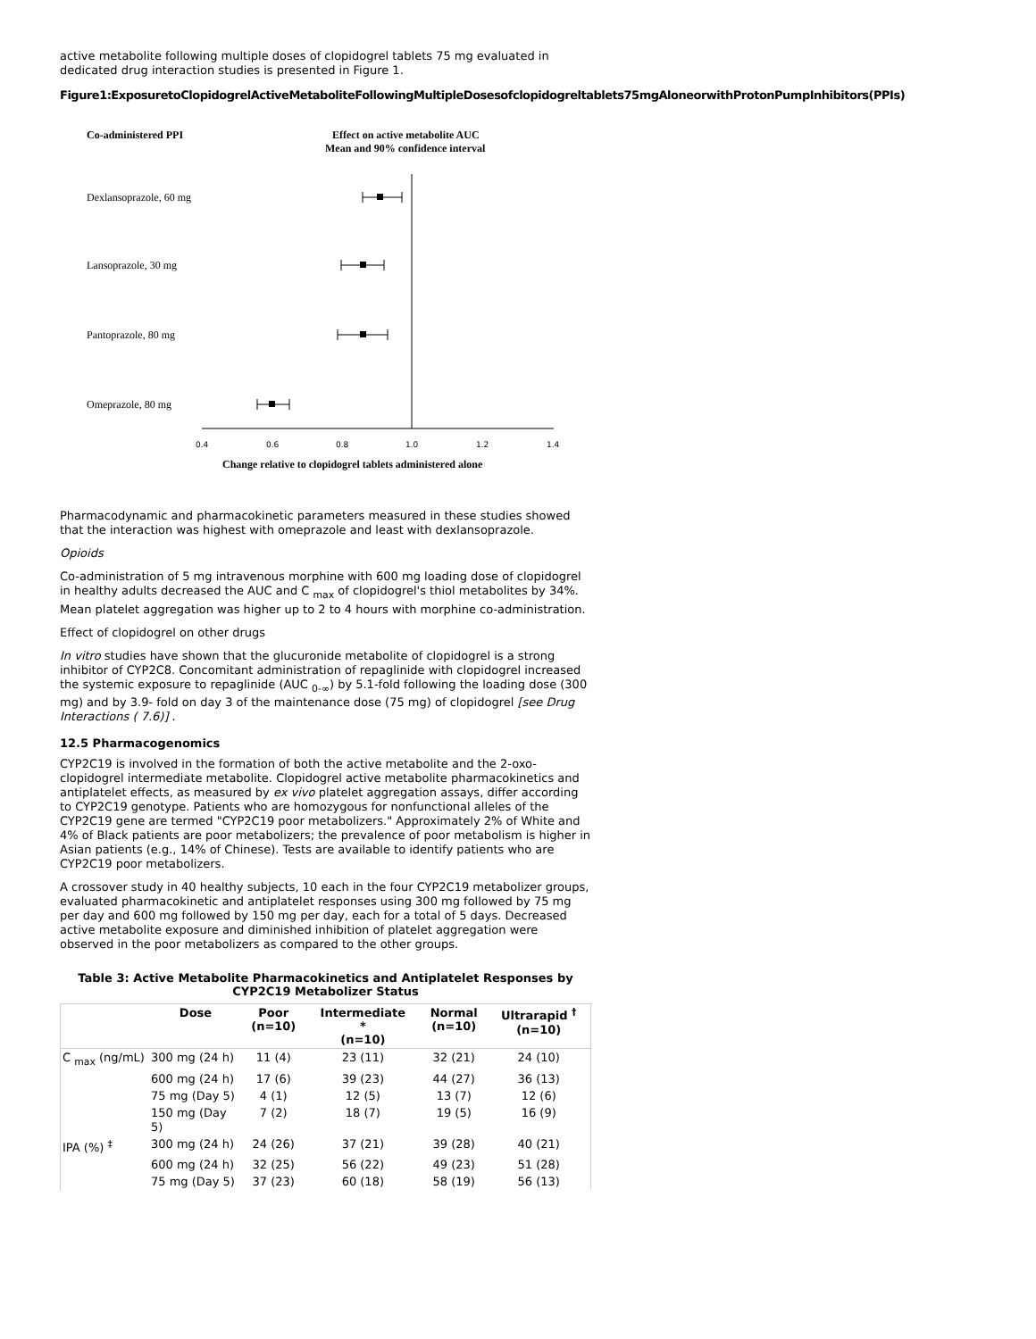active metabolite following multiple doses of clopidogrel tablets 75 mg evaluated in dedicated drug interaction studies is presented in Figure 1.
Figure1:ExposuretoClopidogrelActiveMetaboliteFollowingMultipleDosesofclopidogreltablets75mgAloneorwithProtonPumpInhibitors(PPIs)
Co-administered PPI
Effect on active metabolite AUC
Mean and 90% confidence interval
Dexlansoprazole, 60 mg
Lansoprazole, 30 mg
Pantoprazole, 80 mg
Omeprazole, 80 mg
0.4
0.6
0.8
1.0
1.2
1.4
Change relative to clopidogrel tablets administered alone
Pharmacodynamic and pharmacokinetic parameters measured in these studies showed that the interaction was highest with omeprazole and least with dexlansoprazole.
Opioids
Co-administration of 5 mg intravenous morphine with 600 mg loading dose of clopidogrel in healthy adults decreased the AUC and C <sub>max</sub> of clopidogrel's thiol metabolites by 34%. Mean platelet aggregation was higher up to 2 to 4 hours with morphine co-administration.
Effect of clopidogrel on other drugs
In vitro studies have shown that the glucuronide metabolite of clopidogrel is a strong inhibitor of CYP2C8. Concomitant administration of repaglinide with clopidogrel increased the systemic exposure to repaglinide (AUC <sub>0-∞</sub>) by 5.1-fold following the loading dose (300 mg) and by 3.9- fold on day 3 of the maintenance dose (75 mg) of clopidogrel [see Drug Interactions ( 7.6)] .
12.5 Pharmacogenomics
CYP2C19 is involved in the formation of both the active metabolite and the 2-oxo-clopidogrel intermediate metabolite. Clopidogrel active metabolite pharmacokinetics and antiplatelet effects, as measured by ex vivo platelet aggregation assays, differ according to CYP2C19 genotype. Patients who are homozygous for nonfunctional alleles of the CYP2C19 gene are termed "CYP2C19 poor metabolizers." Approximately 2% of White and 4% of Black patients are poor metabolizers; the prevalence of poor metabolism is higher in Asian patients (e.g., 14% of Chinese). Tests are available to identify patients who are CYP2C19 poor metabolizers.
A crossover study in 40 healthy subjects, 10 each in the four CYP2C19 metabolizer groups, evaluated pharmacokinetic and antiplatelet responses using 300 mg followed by 75 mg per day and 600 mg followed by 150 mg per day, each for a total of 5 days. Decreased active metabolite exposure and diminished inhibition of platelet aggregation were observed in the poor metabolizers as compared to the other groups.
Table 3: Active Metabolite Pharmacokinetics and Antiplatelet Responses by CYP2C19 Metabolizer Status
| | Dose | Poor (n=10) | Intermediate * (n=10) | Normal (n=10) | Ultrarapid <sup>†</sup> (n=10) |
| --- | --- | --- | --- | --- | --- |
| C <sub>max</sub> (ng/mL) | 300 mg (24 h) | 11 (4) | 23 (11) | 32 (21) | 24 (10) |
| | 600 mg (24 h) | 17 (6) | 39 (23) | 44 (27) | 36 (13) |
| | 75 mg (Day 5) | 4 (1) | 12 (5) | 13 (7) | 12 (6) |
| | 150 mg (Day 5) | 7 (2) | 18 (7) | 19 (5) | 16 (9) |
| IPA (%) <sup>‡</sup> | 300 mg (24 h) | 24 (26) | 37 (21) | 39 (28) | 40 (21) |
| | 600 mg (24 h) | 32 (25) | 56 (22) | 49 (23) | 51 (28) |
| | 75 mg (Day 5) | 37 (23) | 60 (18) | 58 (19) | 56 (13) |